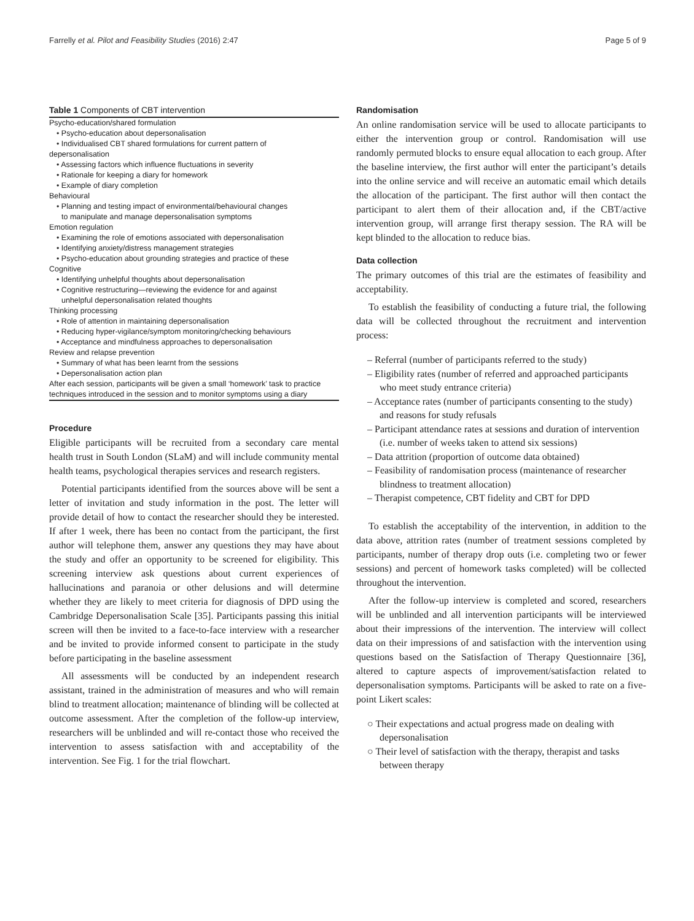Farrelly et al. Pilot and Feasibility Studies (2016) 2:47 Page 5 of 9
Table 1 Components of CBT intervention
| Psycho-education/shared formulation |
| • Psycho-education about depersonalisation |
| • Individualised CBT shared formulations for current pattern of |
| depersonalisation |
| • Assessing factors which influence fluctuations in severity |
| • Rationale for keeping a diary for homework |
| • Example of diary completion |
| Behavioural |
| • Planning and testing impact of environmental/behavioural changes |
| to manipulate and manage depersonalisation symptoms |
| Emotion regulation |
| • Examining the role of emotions associated with depersonalisation |
| • Identifying anxiety/distress management strategies |
| • Psycho-education about grounding strategies and practice of these |
| Cognitive |
| • Identifying unhelpful thoughts about depersonalisation |
| • Cognitive restructuring—reviewing the evidence for and against |
| unhelpful depersonalisation related thoughts |
| Thinking processing |
| • Role of attention in maintaining depersonalisation |
| • Reducing hyper-vigilance/symptom monitoring/checking behaviours |
| • Acceptance and mindfulness approaches to depersonalisation |
| Review and relapse prevention |
| • Summary of what has been learnt from the sessions |
| • Depersonalisation action plan |
| After each session, participants will be given a small ‘homework’ task to practice techniques introduced in the session and to monitor symptoms using a diary |
Procedure
Eligible participants will be recruited from a secondary care mental health trust in South London (SLaM) and will include community mental health teams, psychological therapies services and research registers.
Potential participants identified from the sources above will be sent a letter of invitation and study information in the post. The letter will provide detail of how to contact the researcher should they be interested. If after 1 week, there has been no contact from the participant, the first author will telephone them, answer any questions they may have about the study and offer an opportunity to be screened for eligibility. This screening interview ask questions about current experiences of hallucinations and paranoia or other delusions and will determine whether they are likely to meet criteria for diagnosis of DPD using the Cambridge Depersonalisation Scale [35]. Participants passing this initial screen will then be invited to a face-to-face interview with a researcher and be invited to provide informed consent to participate in the study before participating in the baseline assessment
All assessments will be conducted by an independent research assistant, trained in the administration of measures and who will remain blind to treatment allocation; maintenance of blinding will be collected at outcome assessment. After the completion of the follow-up interview, researchers will be unblinded and will re-contact those who received the intervention to assess satisfaction with and acceptability of the intervention. See Fig. 1 for the trial flowchart.
Randomisation
An online randomisation service will be used to allocate participants to either the intervention group or control. Randomisation will use randomly permuted blocks to ensure equal allocation to each group. After the baseline interview, the first author will enter the participant’s details into the online service and will receive an automatic email which details the allocation of the participant. The first author will then contact the participant to alert them of their allocation and, if the CBT/active intervention group, will arrange first therapy session. The RA will be kept blinded to the allocation to reduce bias.
Data collection
The primary outcomes of this trial are the estimates of feasibility and acceptability.
To establish the feasibility of conducting a future trial, the following data will be collected throughout the recruitment and intervention process:
– Referral (number of participants referred to the study)
– Eligibility rates (number of referred and approached participants who meet study entrance criteria)
– Acceptance rates (number of participants consenting to the study) and reasons for study refusals
– Participant attendance rates at sessions and duration of intervention (i.e. number of weeks taken to attend six sessions)
– Data attrition (proportion of outcome data obtained)
– Feasibility of randomisation process (maintenance of researcher blindness to treatment allocation)
– Therapist competence, CBT fidelity and CBT for DPD
To establish the acceptability of the intervention, in addition to the data above, attrition rates (number of treatment sessions completed by participants, number of therapy drop outs (i.e. completing two or fewer sessions) and percent of homework tasks completed) will be collected throughout the intervention.
After the follow-up interview is completed and scored, researchers will be unblinded and all intervention participants will be interviewed about their impressions of the intervention. The interview will collect data on their impressions of and satisfaction with the intervention using questions based on the Satisfaction of Therapy Questionnaire [36], altered to capture aspects of improvement/satisfaction related to depersonalisation symptoms. Participants will be asked to rate on a five-point Likert scales:
○ Their expectations and actual progress made on dealing with depersonalisation
○ Their level of satisfaction with the therapy, therapist and tasks between therapy